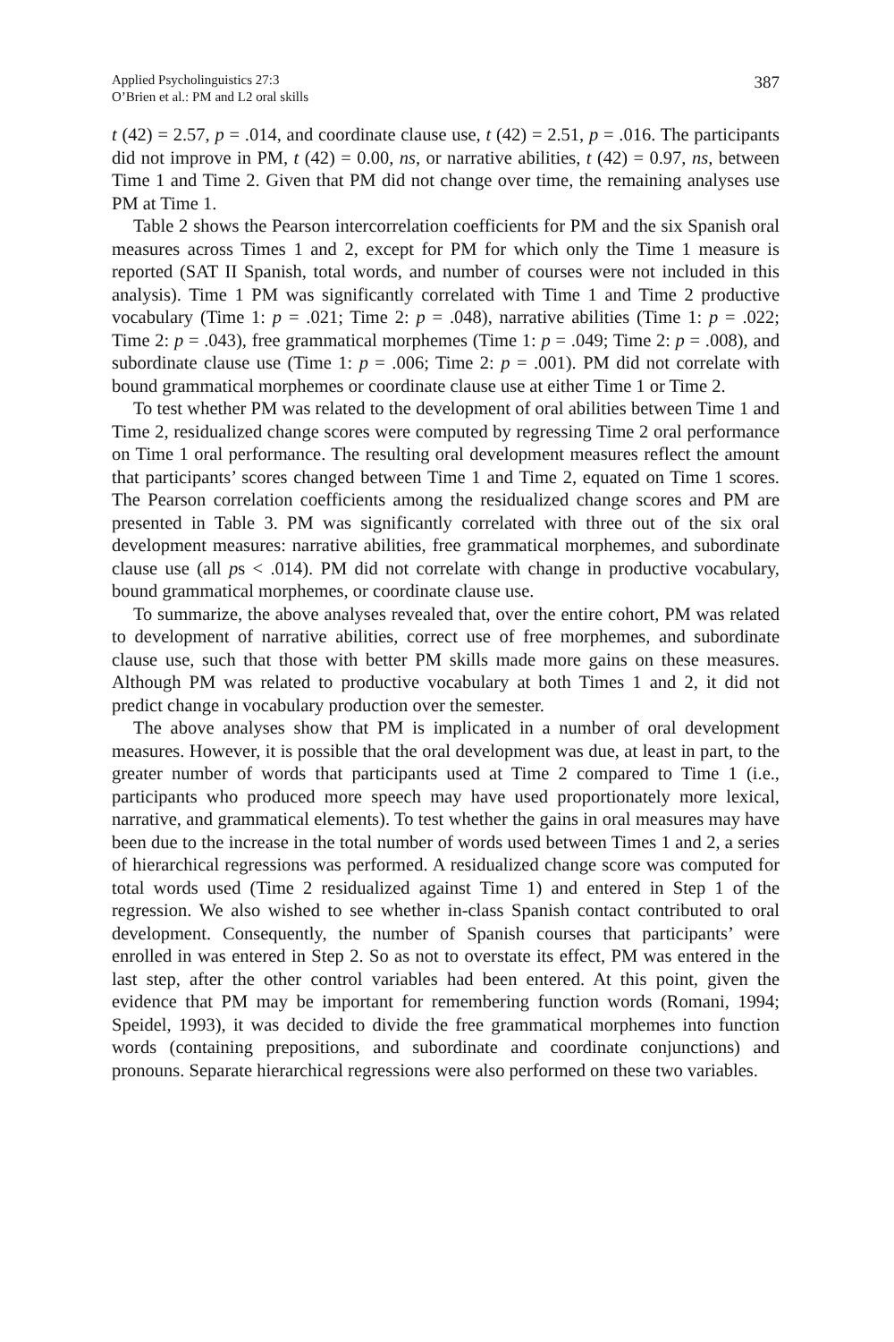Applied Psycholinguistics 27:3
O’Brien et al.: PM and L2 oral skills
387
t (42) = 2.57, p = .014, and coordinate clause use, t (42) = 2.51, p = .016. The participants did not improve in PM, t (42) = 0.00, ns, or narrative abilities, t (42) = 0.97, ns, between Time 1 and Time 2. Given that PM did not change over time, the remaining analyses use PM at Time 1.
Table 2 shows the Pearson intercorrelation coefficients for PM and the six Spanish oral measures across Times 1 and 2, except for PM for which only the Time 1 measure is reported (SAT II Spanish, total words, and number of courses were not included in this analysis). Time 1 PM was significantly correlated with Time 1 and Time 2 productive vocabulary (Time 1: p = .021; Time 2: p = .048), narrative abilities (Time 1: p = .022; Time 2: p = .043), free grammatical morphemes (Time 1: p = .049; Time 2: p = .008), and subordinate clause use (Time 1: p = .006; Time 2: p = .001). PM did not correlate with bound grammatical morphemes or coordinate clause use at either Time 1 or Time 2.
To test whether PM was related to the development of oral abilities between Time 1 and Time 2, residualized change scores were computed by regressing Time 2 oral performance on Time 1 oral performance. The resulting oral development measures reflect the amount that participants’ scores changed between Time 1 and Time 2, equated on Time 1 scores. The Pearson correlation coefficients among the residualized change scores and PM are presented in Table 3. PM was significantly correlated with three out of the six oral development measures: narrative abilities, free grammatical morphemes, and subordinate clause use (all ps < .014). PM did not correlate with change in productive vocabulary, bound grammatical morphemes, or coordinate clause use.
To summarize, the above analyses revealed that, over the entire cohort, PM was related to development of narrative abilities, correct use of free morphemes, and subordinate clause use, such that those with better PM skills made more gains on these measures. Although PM was related to productive vocabulary at both Times 1 and 2, it did not predict change in vocabulary production over the semester.
The above analyses show that PM is implicated in a number of oral development measures. However, it is possible that the oral development was due, at least in part, to the greater number of words that participants used at Time 2 compared to Time 1 (i.e., participants who produced more speech may have used proportionately more lexical, narrative, and grammatical elements). To test whether the gains in oral measures may have been due to the increase in the total number of words used between Times 1 and 2, a series of hierarchical regressions was performed. A residualized change score was computed for total words used (Time 2 residualized against Time 1) and entered in Step 1 of the regression. We also wished to see whether in-class Spanish contact contributed to oral development. Consequently, the number of Spanish courses that participants’ were enrolled in was entered in Step 2. So as not to overstate its effect, PM was entered in the last step, after the other control variables had been entered. At this point, given the evidence that PM may be important for remembering function words (Romani, 1994; Speidel, 1993), it was decided to divide the free grammatical morphemes into function words (containing prepositions, and subordinate and coordinate conjunctions) and pronouns. Separate hierarchical regressions were also performed on these two variables.